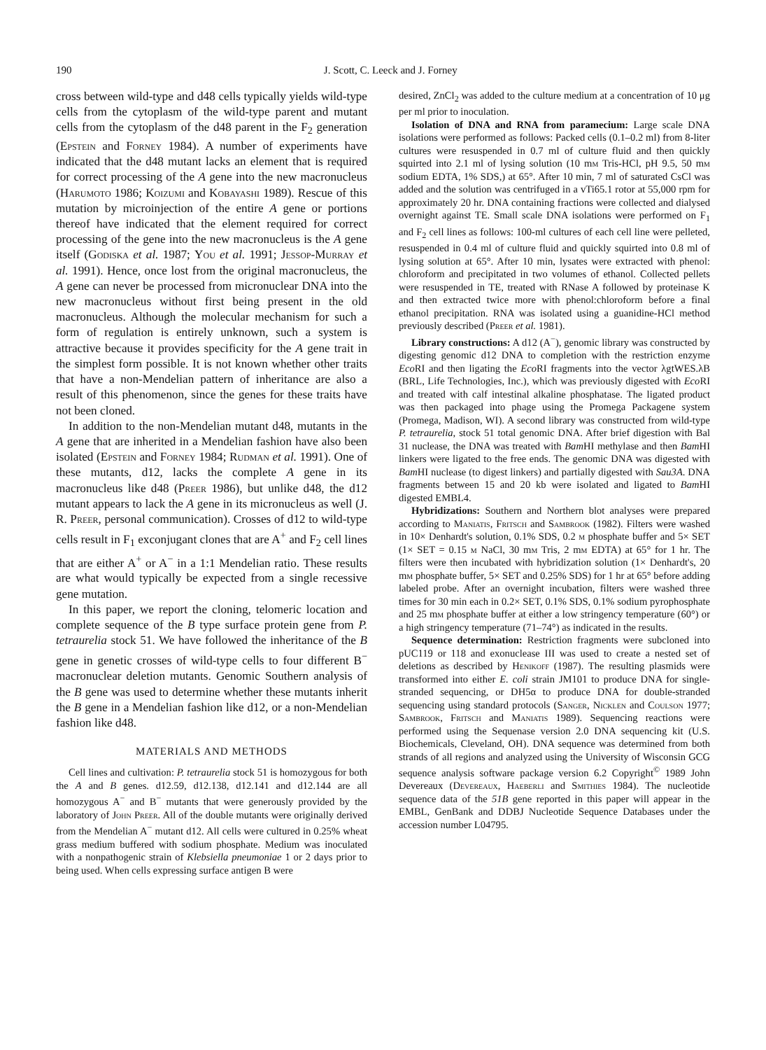190 J. Scott, C. Leeck and J. Forney
cross between wild-type and d48 cells typically yields wild-type cells from the cytoplasm of the wild-type parent and mutant cells from the cytoplasm of the d48 parent in the F<sub>2</sub> generation (Epstein and Forney 1984). A number of experiments have indicated that the d48 mutant lacks an element that is required for correct processing of the A gene into the new macronucleus (Harumoto 1986; Koizumi and Kobayashi 1989). Rescue of this mutation by microinjection of the entire A gene or portions thereof have indicated that the element required for correct processing of the gene into the new macronucleus is the A gene itself (Godiska et al. 1987; You et al. 1991; Jessop-Murray et al. 1991). Hence, once lost from the original macronucleus, the A gene can never be processed from micronuclear DNA into the new macronucleus without first being present in the old macronucleus. Although the molecular mechanism for such a form of regulation is entirely unknown, such a system is attractive because it provides specificity for the A gene trait in the simplest form possible. It is not known whether other traits that have a non-Mendelian pattern of inheritance are also a result of this phenomenon, since the genes for these traits have not been cloned.
In addition to the non-Mendelian mutant d48, mutants in the A gene that are inherited in a Mendelian fashion have also been isolated (Epstein and Forney 1984; Rudman et al. 1991). One of these mutants, d12, lacks the complete A gene in its macronucleus like d48 (Preer 1986), but unlike d48, the d12 mutant appears to lack the A gene in its micronucleus as well (J. R. Preer, personal communication). Crosses of d12 to wild-type cells result in F<sub>1</sub> exconjugant clones that are A<sup>+</sup> and F<sub>2</sub> cell lines that are either A<sup>+</sup> or A<sup>−</sup> in a 1:1 Mendelian ratio. These results are what would typically be expected from a single recessive gene mutation.
In this paper, we report the cloning, telomeric location and complete sequence of the B type surface protein gene from P. tetraurelia stock 51. We have followed the inheritance of the B gene in genetic crosses of wild-type cells to four different B<sup>−</sup> macronuclear deletion mutants. Genomic Southern analysis of the B gene was used to determine whether these mutants inherit the B gene in a Mendelian fashion like d12, or a non-Mendelian fashion like d48.
MATERIALS AND METHODS
Cell lines and cultivation: P. tetraurelia stock 51 is homozygous for both the A and B genes. d12.59, d12.138, d12.141 and d12.144 are all homozygous A<sup>−</sup> and B<sup>−</sup> mutants that were generously provided by the laboratory of John Preer. All of the double mutants were originally derived from the Mendelian A<sup>−</sup> mutant d12. All cells were cultured in 0.25% wheat grass medium buffered with sodium phosphate. Medium was inoculated with a nonpathogenic strain of Klebsiella pneumoniae 1 or 2 days prior to being used. When cells expressing surface antigen B were
desired, ZnCl<sub>2</sub> was added to the culture medium at a concentration of 10 μg per ml prior to inoculation.
Isolation of DNA and RNA from paramecium: Large scale DNA isolations were performed as follows: Packed cells (0.1–0.2 ml) from 8-liter cultures were resuspended in 0.7 ml of culture fluid and then quickly squirted into 2.1 ml of lysing solution (10 mm Tris-HCl, pH 9.5, 50 mm sodium EDTA, 1% SDS,) at 65°. After 10 min, 7 ml of saturated CsCl was added and the solution was centrifuged in a vTi65.1 rotor at 55,000 rpm for approximately 20 hr. DNA containing fractions were collected and dialysed overnight against TE. Small scale DNA isolations were performed on F<sub>1</sub> and F<sub>2</sub> cell lines as follows: 100-ml cultures of each cell line were pelleted, resuspended in 0.4 ml of culture fluid and quickly squirted into 0.8 ml of lysing solution at 65°. After 10 min, lysates were extracted with phenol: chloroform and precipitated in two volumes of ethanol. Collected pellets were resuspended in TE, treated with RNase A followed by proteinase K and then extracted twice more with phenol:chloroform before a final ethanol precipitation. RNA was isolated using a guanidine-HCl method previously described (Preer et al. 1981).
Library constructions: A d12 (A<sup>−</sup>), genomic library was constructed by digesting genomic d12 DNA to completion with the restriction enzyme Eco RI and then ligating the Eco RI fragments into the vector λgtWES.λB (BRL, Life Technologies, Inc.), which was previously digested with Eco RI and treated with calf intestinal alkaline phosphatase. The ligated product was then packaged into phage using the Promega Packagene system (Promega, Madison, WI). A second library was constructed from wild-type P. tetraurelia, stock 51 total genomic DNA. After brief digestion with Bal 31 nuclease, the DNA was treated with Bam HI methylase and then Bam HI linkers were ligated to the free ends. The genomic DNA was digested with Bam HI nuclease (to digest linkers) and partially digested with Sau3A. DNA fragments between 15 and 20 kb were isolated and ligated to Bam HI digested EMBL4.
Hybridizations: Southern and Northern blot analyses were prepared according to Maniatis, Fritsch and Sambrook (1982). Filters were washed in 10× Denhardt's solution, 0.1% SDS, 0.2 m phosphate buffer and 5× SET (1× SET = 0.15 m NaCl, 30 mm Tris, 2 mm EDTA) at 65° for 1 hr. The filters were then incubated with hybridization solution (1× Denhardt's, 20 mm phosphate buffer, 5× SET and 0.25% SDS) for 1 hr at 65° before adding labeled probe. After an overnight incubation, filters were washed three times for 30 min each in 0.2× SET, 0.1% SDS, 0.1% sodium pyrophosphate and 25 mm phosphate buffer at either a low stringency temperature (60°) or a high stringency temperature (71–74°) as indicated in the results.
Sequence determination: Restriction fragments were subcloned into pUC119 or 118 and exonuclease III was used to create a nested set of deletions as described by Henikoff (1987). The resulting plasmids were transformed into either E. coli strain JM101 to produce DNA for single-stranded sequencing, or DH5α to produce DNA for double-stranded sequencing using standard protocols (Sanger, Nicklen and Coulson 1977; Sambrook, Fritsch and Maniatis 1989). Sequencing reactions were performed using the Sequenase version 2.0 DNA sequencing kit (U.S. Biochemicals, Cleveland, OH). DNA sequence was determined from both strands of all regions and analyzed using the University of Wisconsin GCG sequence analysis software package version 6.2 Copyright<sup>©</sup> 1989 John Devereaux (Devereaux, Haeberli and Smithies 1984). The nucleotide sequence data of the 51B gene reported in this paper will appear in the EMBL, GenBank and DDBJ Nucleotide Sequence Databases under the accession number L04795.